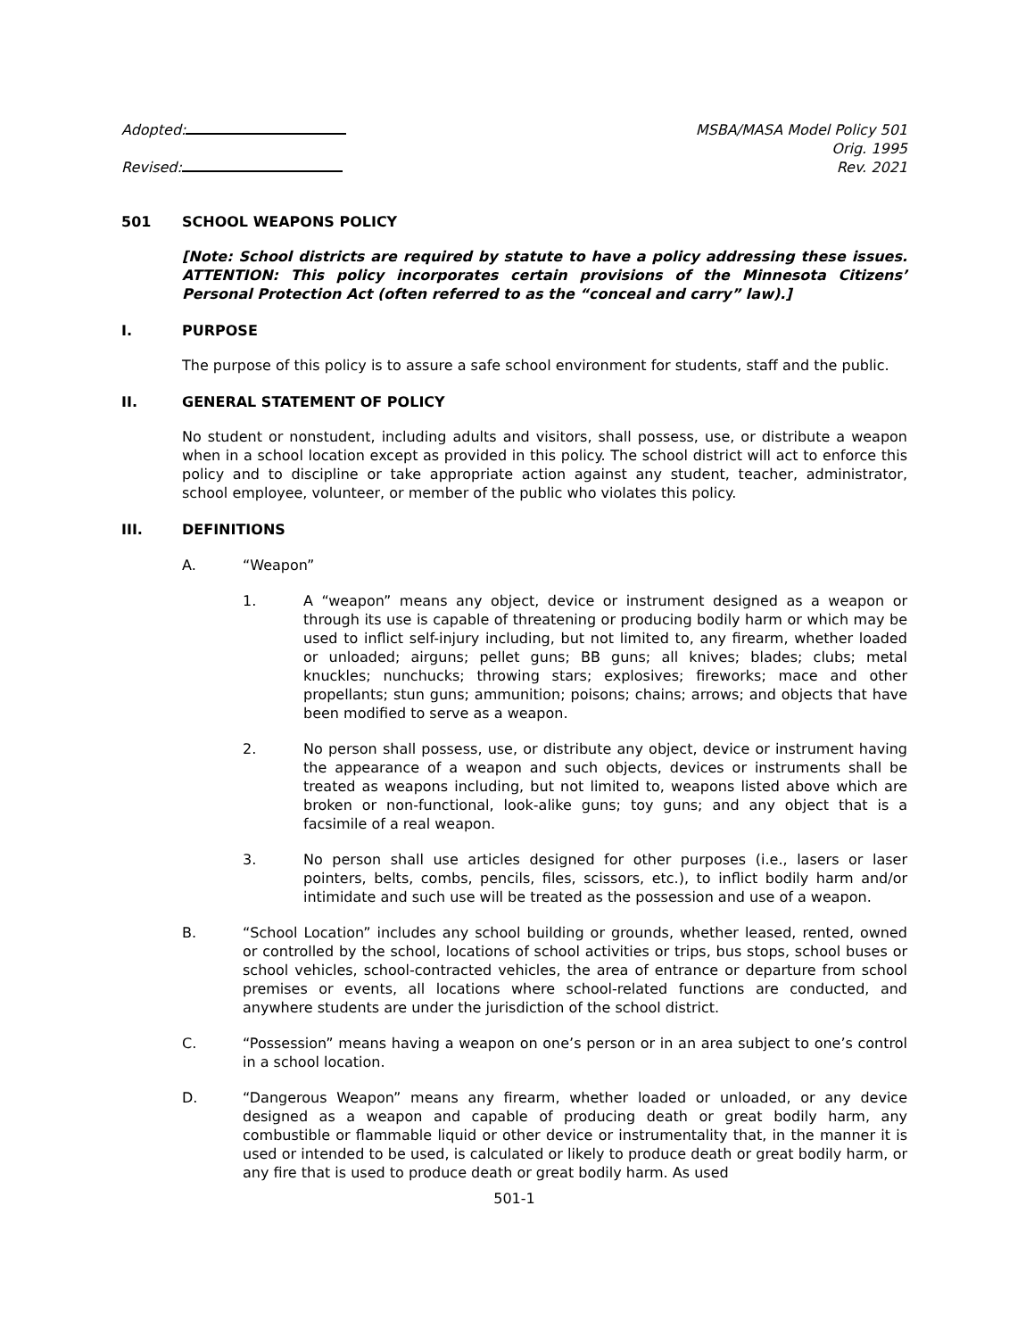Adopted:
Revised:
MSBA/MASA Model Policy 501
Orig. 1995
Rev. 2021
501 SCHOOL WEAPONS POLICY
[Note: School districts are required by statute to have a policy addressing these issues. ATTENTION: This policy incorporates certain provisions of the Minnesota Citizens’ Personal Protection Act (often referred to as the “conceal and carry” law).]
I. PURPOSE
The purpose of this policy is to assure a safe school environment for students, staff and the public.
II. GENERAL STATEMENT OF POLICY
No student or nonstudent, including adults and visitors, shall possess, use, or distribute a weapon when in a school location except as provided in this policy. The school district will act to enforce this policy and to discipline or take appropriate action against any student, teacher, administrator, school employee, volunteer, or member of the public who violates this policy.
III. DEFINITIONS
A. “Weapon”
1. A “weapon” means any object, device or instrument designed as a weapon or through its use is capable of threatening or producing bodily harm or which may be used to inflict self-injury including, but not limited to, any firearm, whether loaded or unloaded; airguns; pellet guns; BB guns; all knives; blades; clubs; metal knuckles; nunchucks; throwing stars; explosives; fireworks; mace and other propellants; stun guns; ammunition; poisons; chains; arrows; and objects that have been modified to serve as a weapon.
2. No person shall possess, use, or distribute any object, device or instrument having the appearance of a weapon and such objects, devices or instruments shall be treated as weapons including, but not limited to, weapons listed above which are broken or non-functional, look-alike guns; toy guns; and any object that is a facsimile of a real weapon.
3. No person shall use articles designed for other purposes (i.e., lasers or laser pointers, belts, combs, pencils, files, scissors, etc.), to inflict bodily harm and/or intimidate and such use will be treated as the possession and use of a weapon.
B. “School Location” includes any school building or grounds, whether leased, rented, owned or controlled by the school, locations of school activities or trips, bus stops, school buses or school vehicles, school-contracted vehicles, the area of entrance or departure from school premises or events, all locations where school-related functions are conducted, and anywhere students are under the jurisdiction of the school district.
C. “Possession” means having a weapon on one’s person or in an area subject to one’s control in a school location.
D. “Dangerous Weapon” means any firearm, whether loaded or unloaded, or any device designed as a weapon and capable of producing death or great bodily harm, any combustible or flammable liquid or other device or instrumentality that, in the manner it is used or intended to be used, is calculated or likely to produce death or great bodily harm, or any fire that is used to produce death or great bodily harm. As used
501-1